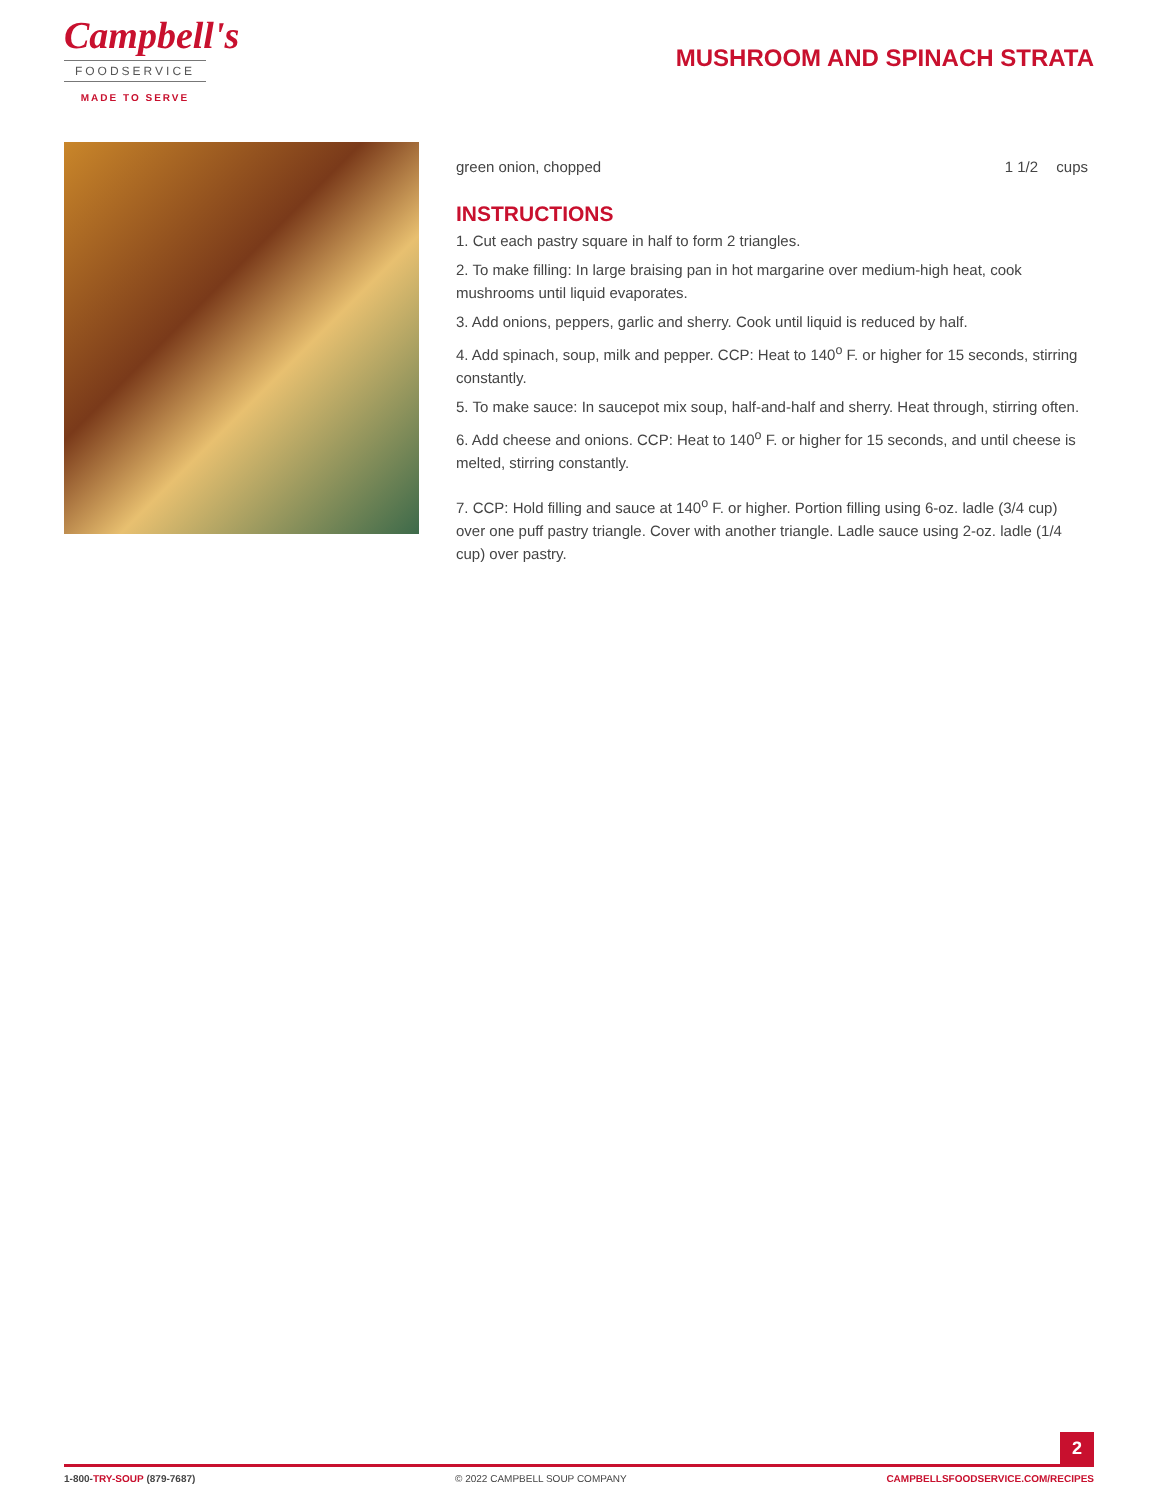Campbell's
FOODSERVICE
MADE TO SERVE
MUSHROOM AND SPINACH STRATA
| green onion, chopped | 1 1/2 | cups |
INSTRUCTIONS
1. Cut each pastry square in half to form 2 triangles.
2. To make filling: In large braising pan in hot margarine over medium-high heat, cook mushrooms until liquid evaporates.
3. Add onions, peppers, garlic and sherry. Cook until liquid is reduced by half.
4. Add spinach, soup, milk and pepper. CCP: Heat to 140<sup>o</sup> F. or higher for 15 seconds, stirring constantly.
5. To make sauce: In saucepot mix soup, half-and-half and sherry. Heat through, stirring often.
6. Add cheese and onions. CCP: Heat to 140<sup>o</sup> F. or higher for 15 seconds, and until cheese is melted, stirring constantly.
7. CCP: Hold filling and sauce at 140<sup>o</sup> F. or higher. Portion filling using 6-oz. ladle (3/4 cup) over one puff pastry triangle. Cover with another triangle. Ladle sauce using 2-oz. ladle (1/4 cup) over pastry.
2
1-800-TRY-SOUP (879-7687) © 2022 CAMPBELL SOUP COMPANY CAMPBELLSFOODSERVICE.COM/RECIPES